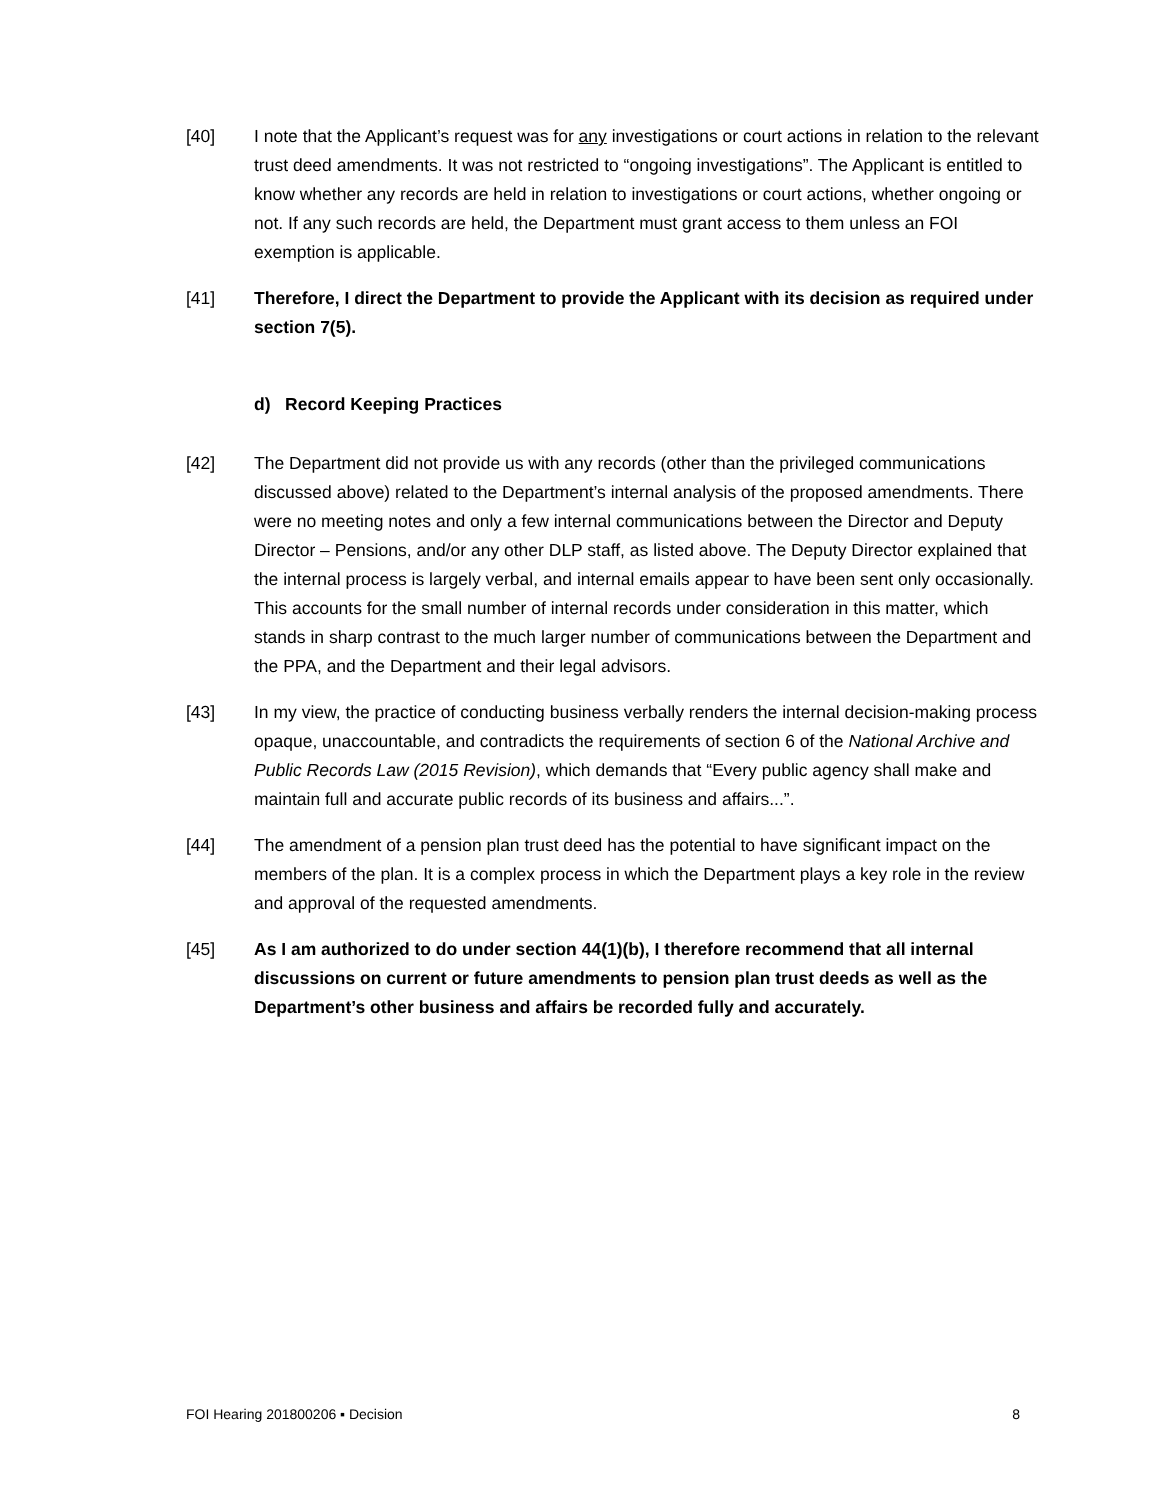[40] I note that the Applicant’s request was for any investigations or court actions in relation to the relevant trust deed amendments. It was not restricted to “ongoing investigations”. The Applicant is entitled to know whether any records are held in relation to investigations or court actions, whether ongoing or not. If any such records are held, the Department must grant access to them unless an FOI exemption is applicable.
[41] Therefore, I direct the Department to provide the Applicant with its decision as required under section 7(5).
d) Record Keeping Practices
[42] The Department did not provide us with any records (other than the privileged communications discussed above) related to the Department’s internal analysis of the proposed amendments. There were no meeting notes and only a few internal communications between the Director and Deputy Director – Pensions, and/or any other DLP staff, as listed above. The Deputy Director explained that the internal process is largely verbal, and internal emails appear to have been sent only occasionally. This accounts for the small number of internal records under consideration in this matter, which stands in sharp contrast to the much larger number of communications between the Department and the PPA, and the Department and their legal advisors.
[43] In my view, the practice of conducting business verbally renders the internal decision-making process opaque, unaccountable, and contradicts the requirements of section 6 of the National Archive and Public Records Law (2015 Revision), which demands that “Every public agency shall make and maintain full and accurate public records of its business and affairs...”.
[44] The amendment of a pension plan trust deed has the potential to have significant impact on the members of the plan. It is a complex process in which the Department plays a key role in the review and approval of the requested amendments.
[45] As I am authorized to do under section 44(1)(b), I therefore recommend that all internal discussions on current or future amendments to pension plan trust deeds as well as the Department’s other business and affairs be recorded fully and accurately.
FOI Hearing 201800206 ▪ Decision 8